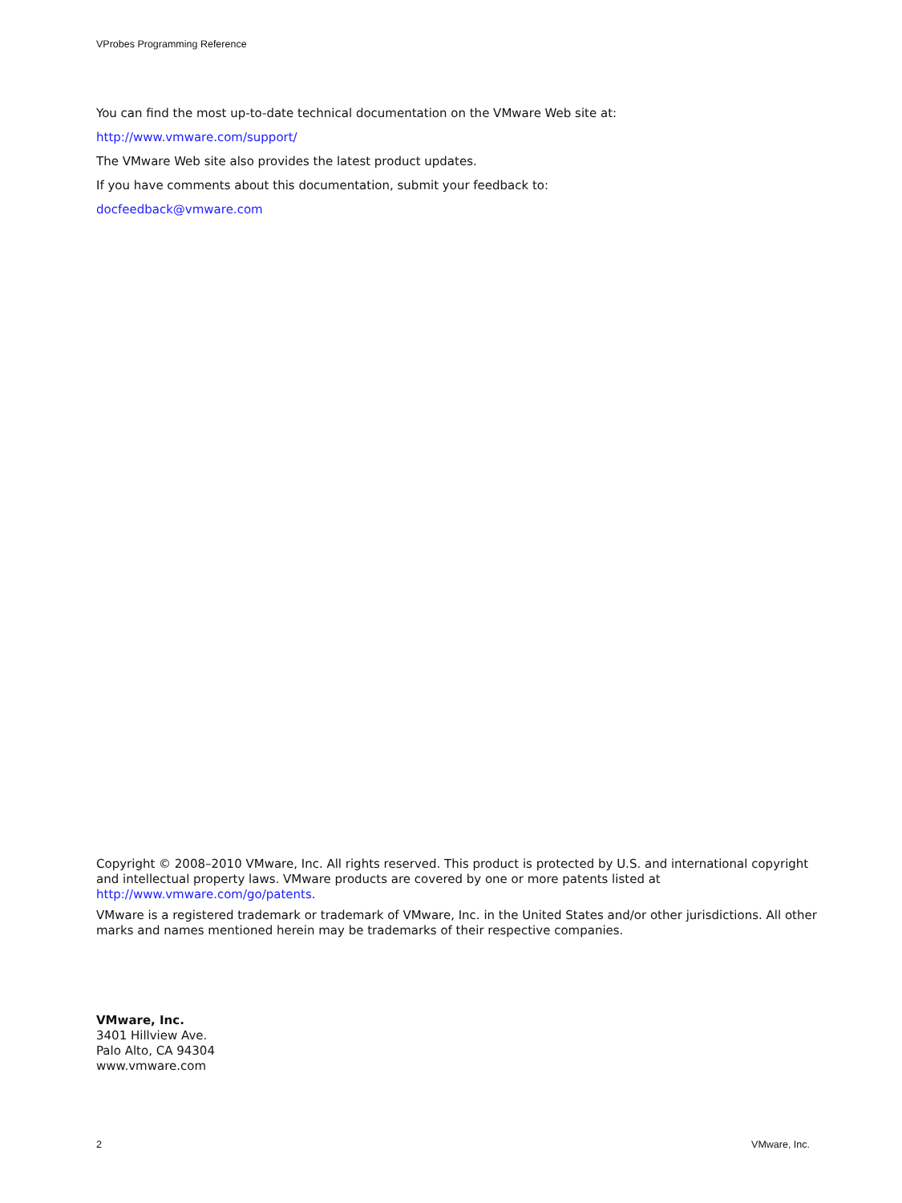VProbes Programming Reference
You can find the most up-to-date technical documentation on the VMware Web site at:
http://www.vmware.com/support/
The VMware Web site also provides the latest product updates.
If you have comments about this documentation, submit your feedback to:
docfeedback@vmware.com
Copyright © 2008–2010 VMware, Inc. All rights reserved. This product is protected by U.S. and international copyright and intellectual property laws. VMware products are covered by one or more patents listed at http://www.vmware.com/go/patents.
VMware is a registered trademark or trademark of VMware, Inc. in the United States and/or other jurisdictions. All other marks and names mentioned herein may be trademarks of their respective companies.
VMware, Inc.
3401 Hillview Ave.
Palo Alto, CA 94304
www.vmware.com
2 VMware, Inc.